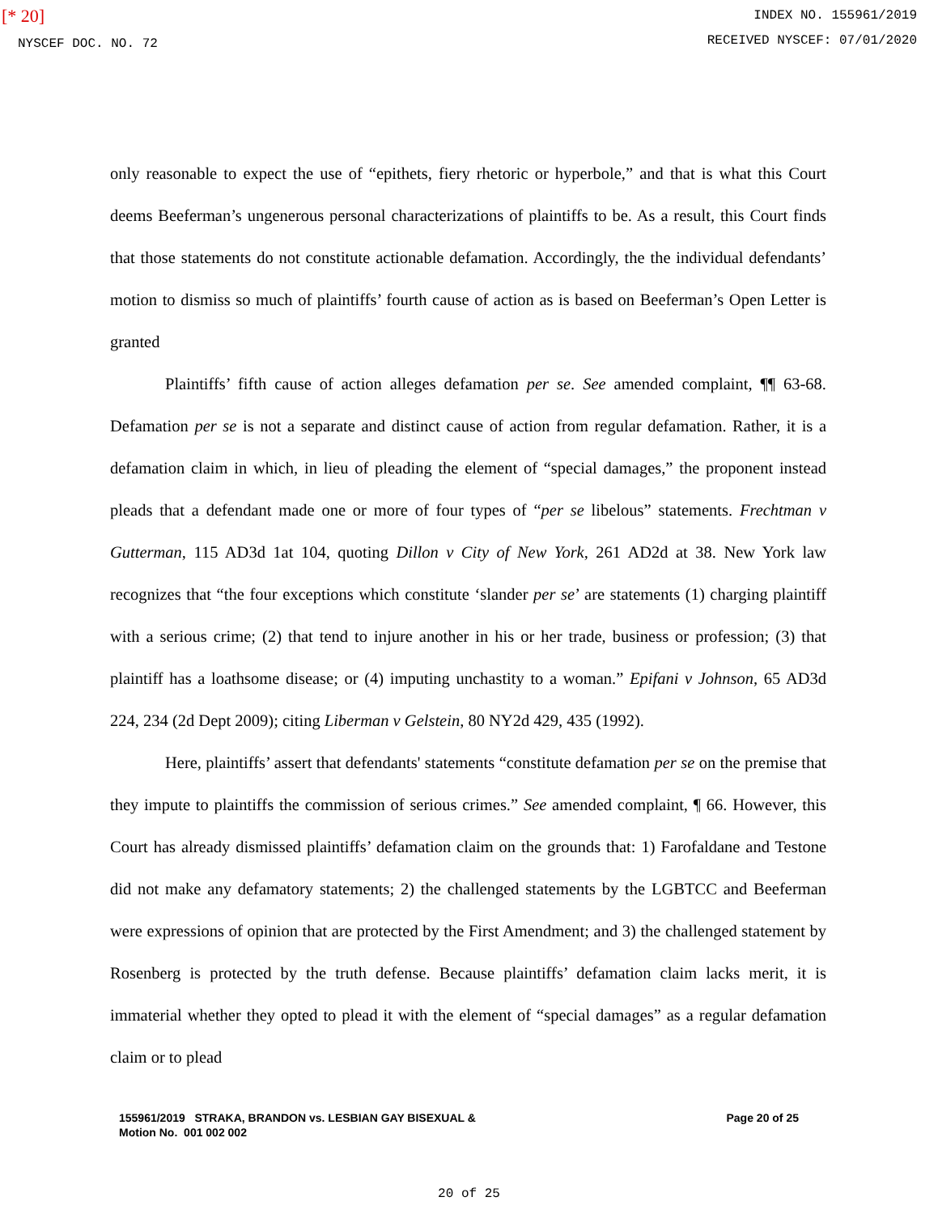[* 20]
NYSCEF DOC. NO. 72
INDEX NO. 155961/2019
RECEIVED NYSCEF: 07/01/2020
only reasonable to expect the use of “epithets, fiery rhetoric or hyperbole,” and that is what this Court deems Beeferman’s ungenerous personal characterizations of plaintiffs to be. As a result, this Court finds that those statements do not constitute actionable defamation. Accordingly, the the individual defendants’ motion to dismiss so much of plaintiffs’ fourth cause of action as is based on Beeferman’s Open Letter is granted
Plaintiffs’ fifth cause of action alleges defamation per se. See amended complaint, ¶¶ 63-68. Defamation per se is not a separate and distinct cause of action from regular defamation. Rather, it is a defamation claim in which, in lieu of pleading the element of “special damages,” the proponent instead pleads that a defendant made one or more of four types of “per se libelous” statements. Frechtman v Gutterman, 115 AD3d 1at 104, quoting Dillon v City of New York, 261 AD2d at 38. New York law recognizes that “the four exceptions which constitute ‘slander per se’ are statements (1) charging plaintiff with a serious crime; (2) that tend to injure another in his or her trade, business or profession; (3) that plaintiff has a loathsome disease; or (4) imputing unchastity to a woman.” Epifani v Johnson, 65 AD3d 224, 234 (2d Dept 2009); citing Liberman v Gelstein, 80 NY2d 429, 435 (1992).
Here, plaintiffs’ assert that defendants' statements “constitute defamation per se on the premise that they impute to plaintiffs the commission of serious crimes.” See amended complaint, ¶ 66. However, this Court has already dismissed plaintiffs’ defamation claim on the grounds that: 1) Farofaldane and Testone did not make any defamatory statements; 2) the challenged statements by the LGBTCC and Beeferman were expressions of opinion that are protected by the First Amendment; and 3) the challenged statement by Rosenberg is protected by the truth defense. Because plaintiffs’ defamation claim lacks merit, it is immaterial whether they opted to plead it with the element of “special damages” as a regular defamation claim or to plead
155961/2019 STRAKA, BRANDON vs. LESBIAN GAY BISEXUAL &
Motion No. 001 002 002
Page 20 of 25
20 of 25